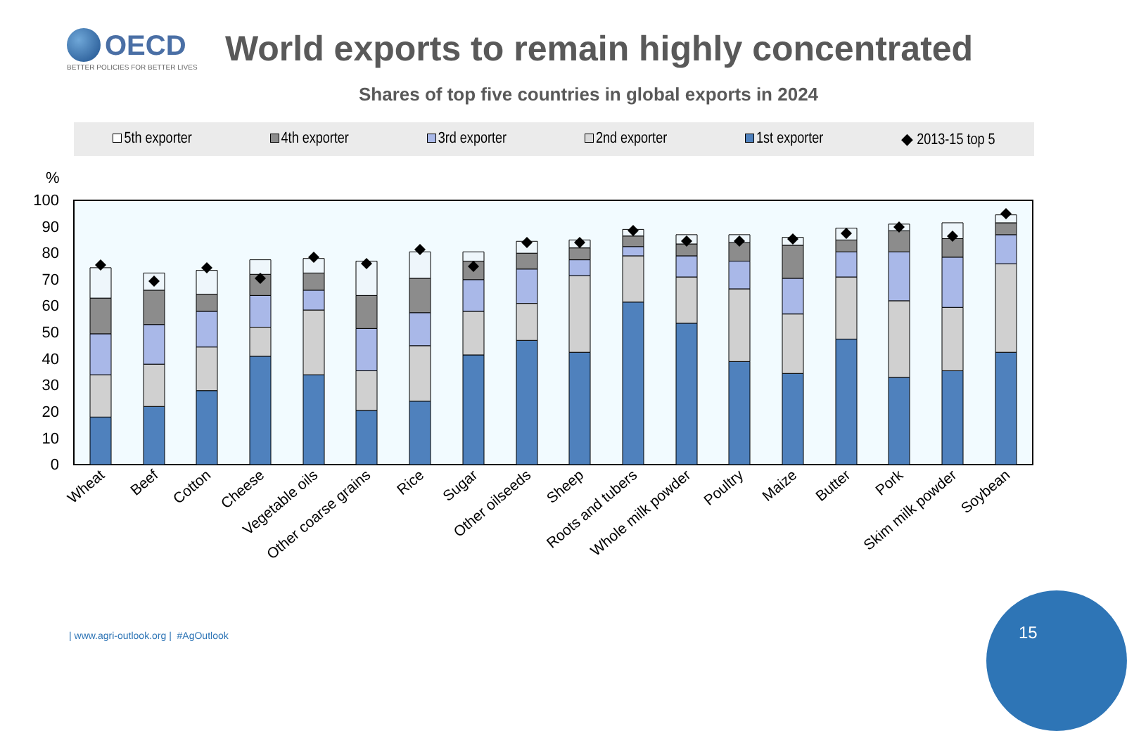OECD
BETTER POLICIES FOR BETTER LIVES
World exports to remain highly concentrated
Shares of top five countries in global exports in 2024
5th exporter 4th exporter 3rd exporter 2nd exporter 1st exporter ◆ 2013-15 top 5
%
100
90
80
70
60
50
40
30
20
10
0
Wheat
Beef
Cotton
Cheese
Vegetable oils
Other coarse grains
Rice
Sugar
Other oilseeds
Sheep
Roots and tubers
Whole milk powder
Poultry
Maize
Butter
Pork
Skim milk powder
Soybean
| www.agri-outlook.org | #AgOutlook
15